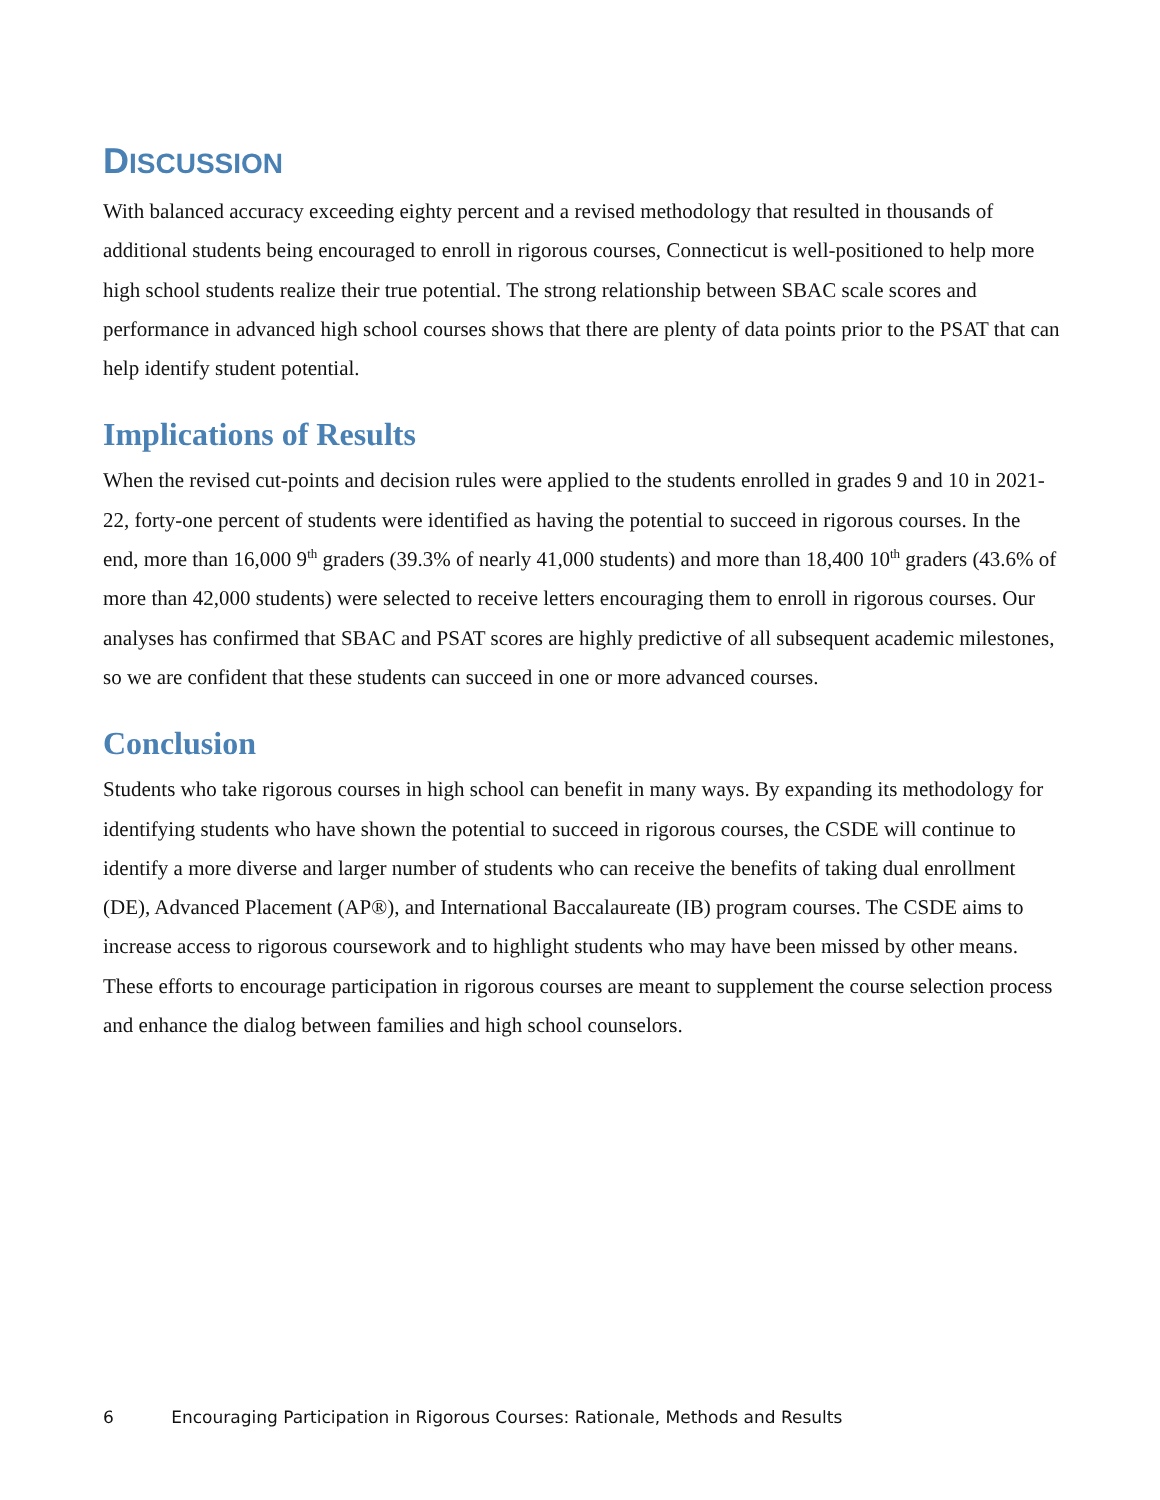DISCUSSION
With balanced accuracy exceeding eighty percent and a revised methodology that resulted in thousands of additional students being encouraged to enroll in rigorous courses, Connecticut is well-positioned to help more high school students realize their true potential. The strong relationship between SBAC scale scores and performance in advanced high school courses shows that there are plenty of data points prior to the PSAT that can help identify student potential.
Implications of Results
When the revised cut-points and decision rules were applied to the students enrolled in grades 9 and 10 in 2021-22, forty-one percent of students were identified as having the potential to succeed in rigorous courses. In the end, more than 16,000 9<sup>th</sup> graders (39.3% of nearly 41,000 students) and more than 18,400 10<sup>th</sup> graders (43.6% of more than 42,000 students) were selected to receive letters encouraging them to enroll in rigorous courses. Our analyses has confirmed that SBAC and PSAT scores are highly predictive of all subsequent academic milestones, so we are confident that these students can succeed in one or more advanced courses.
Conclusion
Students who take rigorous courses in high school can benefit in many ways. By expanding its methodology for identifying students who have shown the potential to succeed in rigorous courses, the CSDE will continue to identify a more diverse and larger number of students who can receive the benefits of taking dual enrollment (DE), Advanced Placement (AP®), and International Baccalaureate (IB) program courses. The CSDE aims to increase access to rigorous coursework and to highlight students who may have been missed by other means. These efforts to encourage participation in rigorous courses are meant to supplement the course selection process and enhance the dialog between families and high school counselors.
6 Encouraging Participation in Rigorous Courses: Rationale, Methods and Results